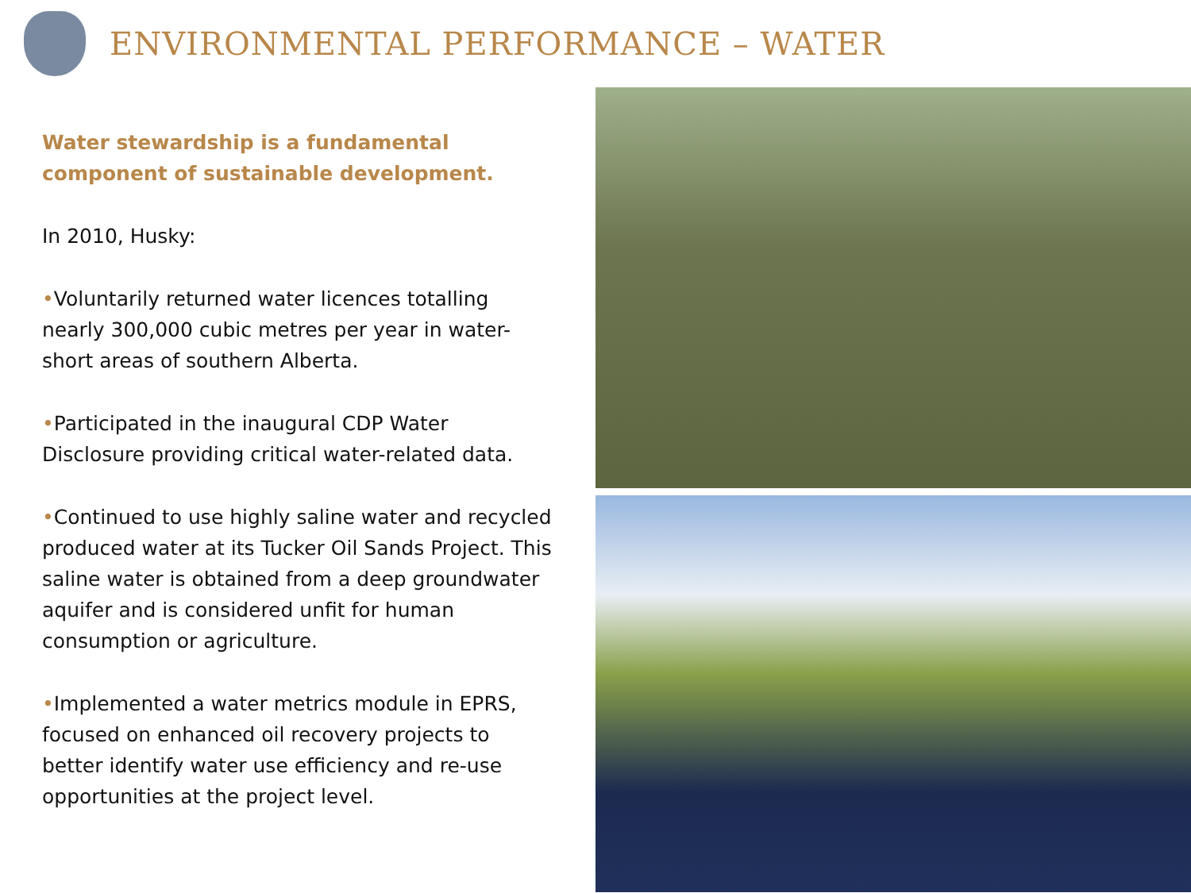ENVIRONMENTAL PERFORMANCE – WATER
Water stewardship is a fundamental component of sustainable development.
In 2010, Husky:
•Voluntarily returned water licences totalling nearly 300,000 cubic metres per year in water-short areas of southern Alberta.
•Participated in the inaugural CDP Water Disclosure providing critical water-related data.
•Continued to use highly saline water and recycled produced water at its Tucker Oil Sands Project. This saline water is obtained from a deep groundwater aquifer and is considered unfit for human consumption or agriculture.
•Implemented a water metrics module in EPRS, focused on enhanced oil recovery projects to better identify water use efficiency and re-use opportunities at the project level.